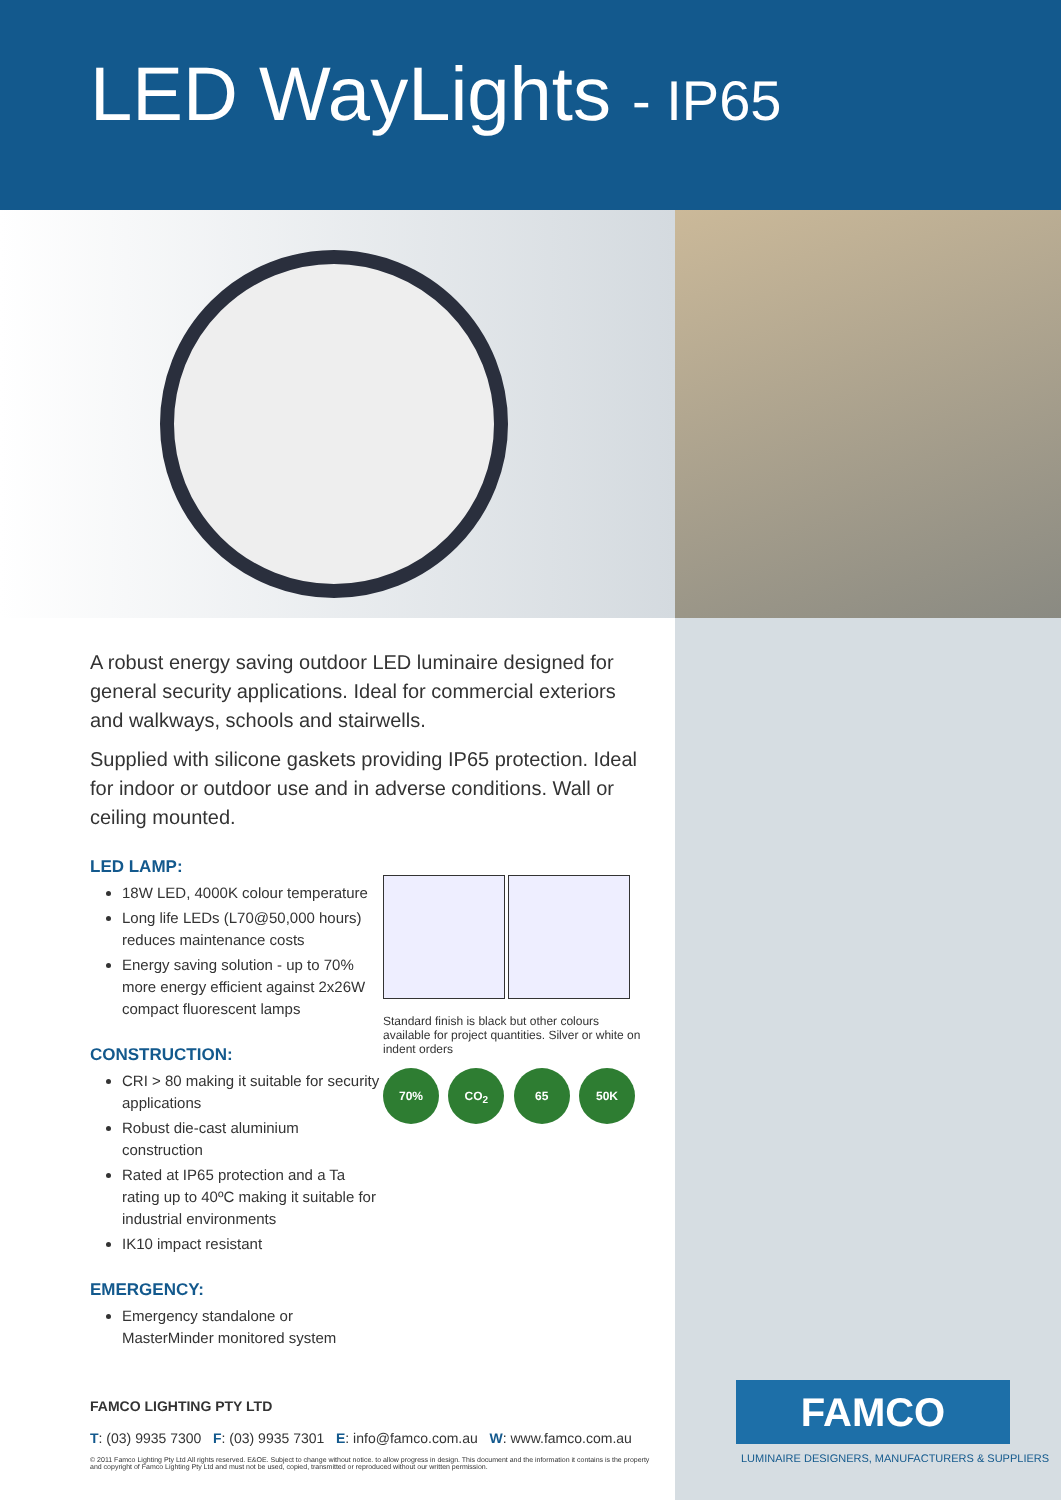LED WayLights - IP65
A robust energy saving outdoor LED luminaire designed for general security applications. Ideal for commercial exteriors and walkways, schools and stairwells.
Supplied with silicone gaskets providing IP65 protection. Ideal for indoor or outdoor use and in adverse conditions. Wall or ceiling mounted.
LED LAMP:
18W LED, 4000K colour temperature
Long life LEDs (L70@50,000 hours) reduces maintenance costs
Energy saving solution - up to 70% more energy efficient against 2x26W compact fluorescent lamps
CONSTRUCTION:
CRI > 80 making it suitable for security applications
Robust die-cast aluminium construction
Rated at IP65 protection and a Ta rating up to 40ºC making it suitable for industrial environments
IK10 impact resistant
EMERGENCY:
Emergency standalone or MasterMinder monitored system
Standard finish is black but other colours available for project quantities. Silver or white on indent orders
70% CO<sub>2</sub> 65 50K
FAMCO LIGHTING PTY LTD
T: (03) 9935 7300 F: (03) 9935 7301 E: info@famco.com.au W: www.famco.com.au
© 2011 Famco Lighting Pty Ltd All rights reserved. E&OE. Subject to change without notice. to allow progress in design. This document and the information it contains is the property and copyright of Famco Lighting Pty Ltd and must not be used, copied, transmitted or reproduced without our written permission.
FAMCO
LUMINAIRE DESIGNERS, MANUFACTURERS & SUPPLIERS